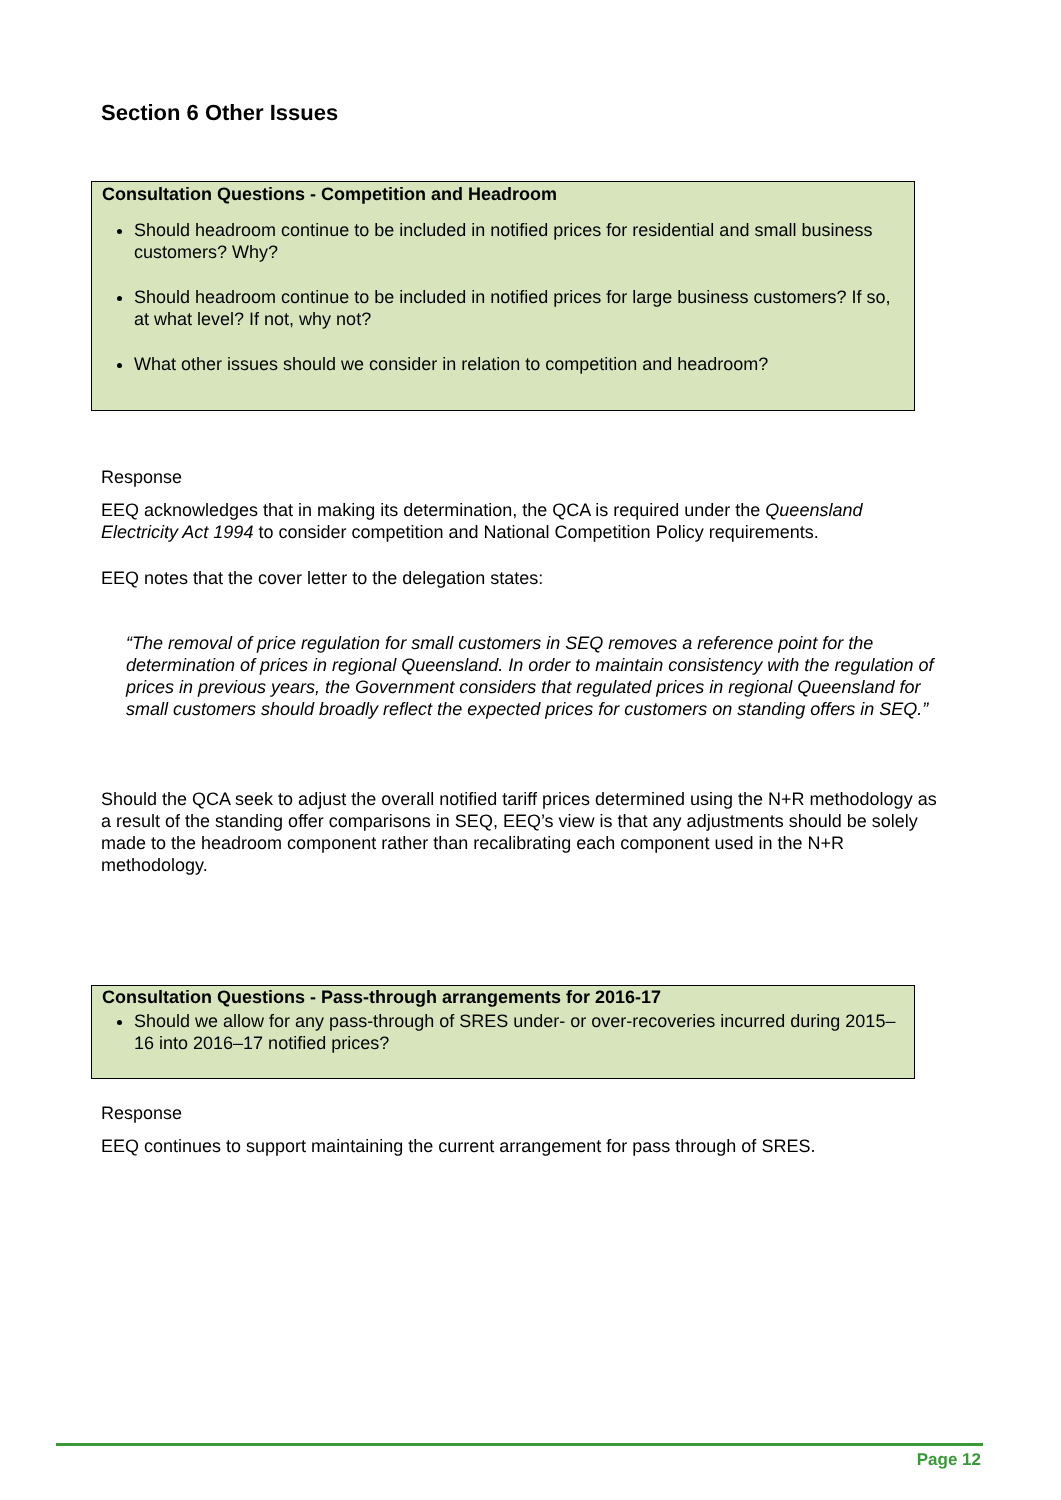Section 6 Other Issues
Consultation Questions - Competition and Headroom
Should headroom continue to be included in notified prices for residential and small business customers? Why?
Should headroom continue to be included in notified prices for large business customers? If so, at what level? If not, why not?
What other issues should we consider in relation to competition and headroom?
Response
EEQ acknowledges that in making its determination, the QCA is required under the Queensland Electricity Act 1994 to consider competition and National Competition Policy requirements.
EEQ notes that the cover letter to the delegation states:
“The removal of price regulation for small customers in SEQ removes a reference point for the determination of prices in regional Queensland. In order to maintain consistency with the regulation of prices in previous years, the Government considers that regulated prices in regional Queensland for small customers should broadly reflect the expected prices for customers on standing offers in SEQ.”
Should the QCA seek to adjust the overall notified tariff prices determined using the N+R methodology as a result of the standing offer comparisons in SEQ, EEQ’s view is that any adjustments should be solely made to the headroom component rather than recalibrating each component used in the N+R methodology.
Consultation Questions - Pass-through arrangements for 2016-17
Should we allow for any pass-through of SRES under- or over-recoveries incurred during 2015–16 into 2016–17 notified prices?
Response
EEQ continues to support maintaining the current arrangement for pass through of SRES.
Page 12